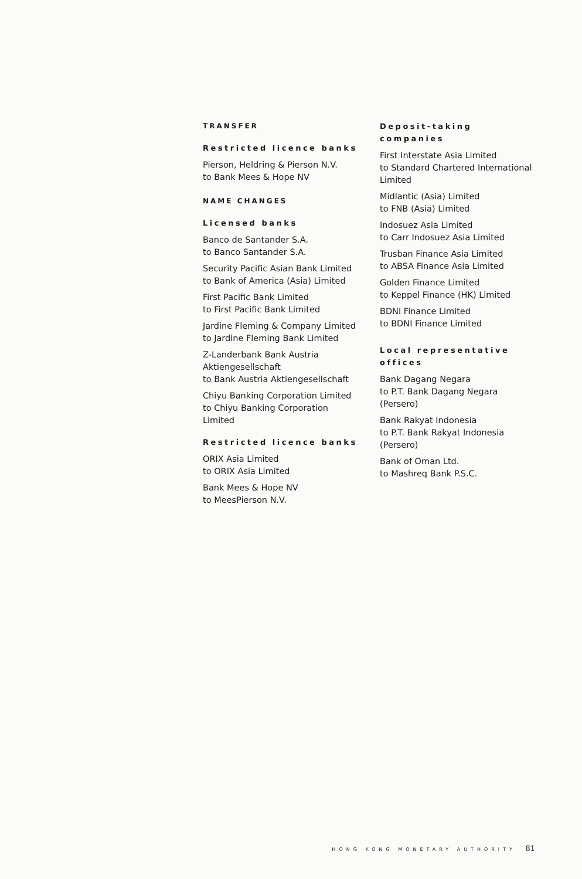TRANSFER
Restricted licence banks
Pierson, Heldring & Pierson N.V.
to Bank Mees & Hope NV
NAME CHANGES
Licensed banks
Banco de Santander S.A.
to Banco Santander S.A.
Security Pacific Asian Bank Limited
to Bank of America (Asia) Limited
First Pacific Bank Limited
to First Pacific Bank Limited
Jardine Fleming & Company Limited
to Jardine Fleming Bank Limited
Z-Landerbank Bank Austria Aktiengesellschaft
to Bank Austria Aktiengesellschaft
Chiyu Banking Corporation Limited
to Chiyu Banking Corporation Limited
Restricted licence banks
ORIX Asia Limited
to ORIX Asia Limited
Bank Mees & Hope NV
to MeesPierson N.V.
Deposit-taking companies
First Interstate Asia Limited
to Standard Chartered International Limited
Midlantic (Asia) Limited
to FNB (Asia) Limited
Indosuez Asia Limited
to Carr Indosuez Asia Limited
Trusban Finance Asia Limited
to ABSA Finance Asia Limited
Golden Finance Limited
to Keppel Finance (HK) Limited
BDNI Finance Limited
to BDNI Finance Limited
Local representative offices
Bank Dagang Negara
to P.T. Bank Dagang Negara (Persero)
Bank Rakyat Indonesia
to P.T. Bank Rakyat Indonesia (Persero)
Bank of Oman Ltd.
to Mashreq Bank P.S.C.
HONG KONG MONETARY AUTHORITY 81